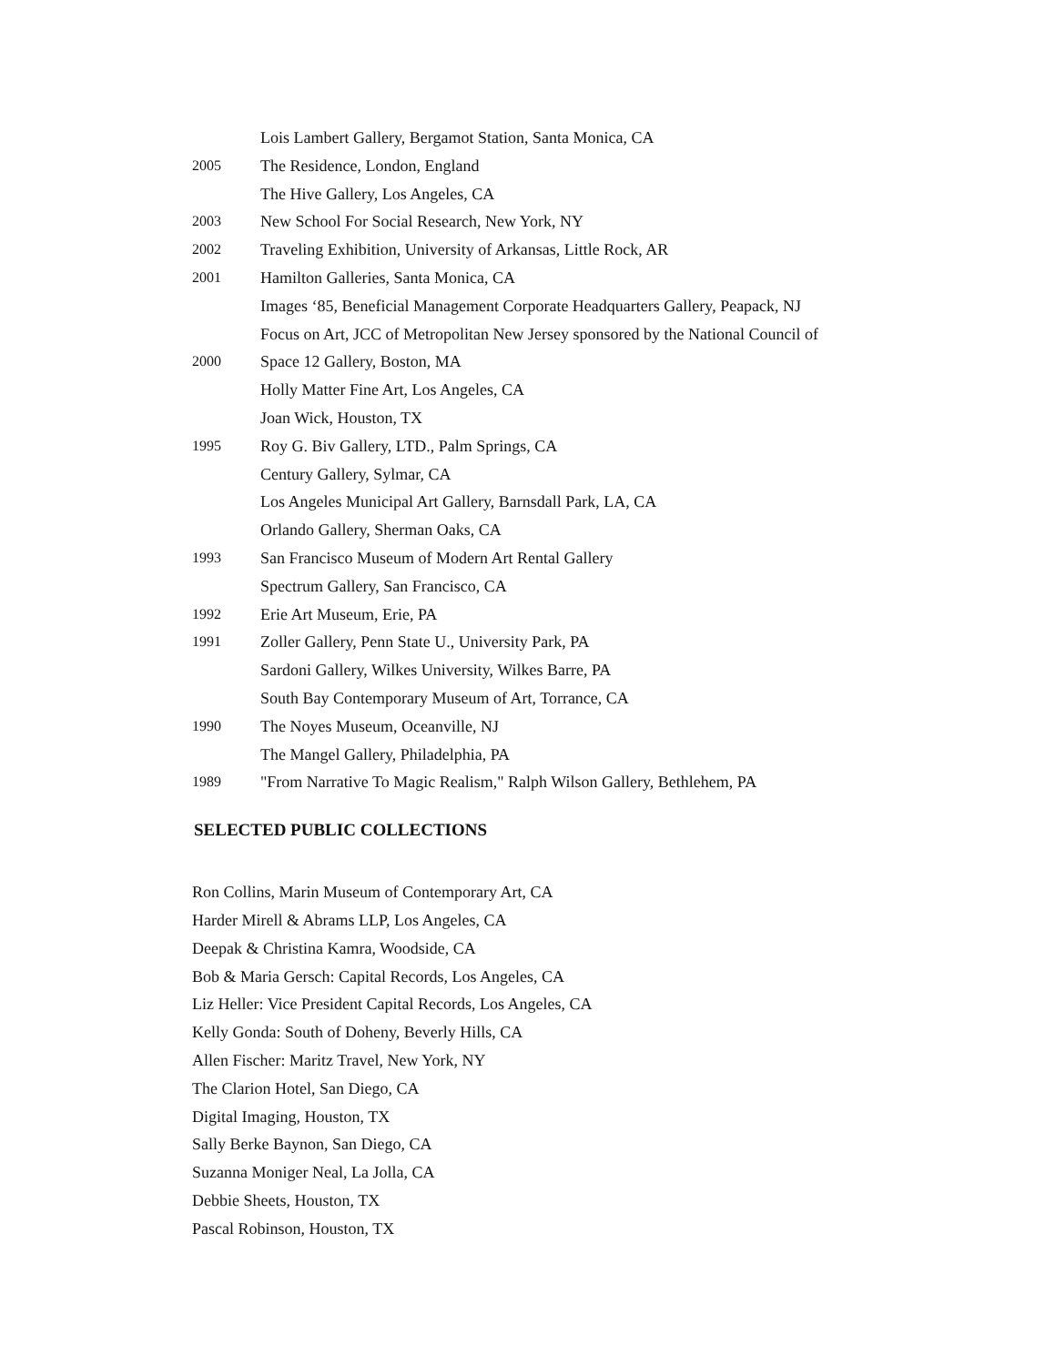Lois Lambert Gallery, Bergamot Station, Santa Monica, CA
2005 The Residence, London, England
The Hive Gallery, Los Angeles, CA
2003 New School For Social Research, New York, NY
2002 Traveling Exhibition, University of Arkansas, Little Rock, AR
2001 Hamilton Galleries, Santa Monica, CA
Images ‘85, Beneficial Management Corporate Headquarters Gallery, Peapack, NJ
Focus on Art, JCC of Metropolitan New Jersey sponsored by the National Council of
2000 Space 12 Gallery, Boston, MA
Holly Matter Fine Art, Los Angeles, CA
Joan Wick, Houston, TX
1995 Roy G. Biv Gallery, LTD., Palm Springs, CA
Century Gallery, Sylmar, CA
Los Angeles Municipal Art Gallery, Barnsdall Park, LA, CA
Orlando Gallery, Sherman Oaks, CA
1993 San Francisco Museum of Modern Art Rental Gallery
Spectrum Gallery, San Francisco, CA
1992 Erie Art Museum, Erie, PA
1991 Zoller Gallery, Penn State U., University Park, PA
Sardoni Gallery, Wilkes University, Wilkes Barre, PA
South Bay Contemporary Museum of Art, Torrance, CA
1990 The Noyes Museum, Oceanville, NJ
The Mangel Gallery, Philadelphia, PA
1989 "From Narrative To Magic Realism," Ralph Wilson Gallery, Bethlehem, PA
SELECTED PUBLIC COLLECTIONS
Ron Collins, Marin Museum of Contemporary Art, CA
Harder Mirell & Abrams LLP, Los Angeles, CA
Deepak & Christina Kamra, Woodside, CA
Bob & Maria Gersch: Capital Records, Los Angeles, CA
Liz Heller: Vice President Capital Records, Los Angeles, CA
Kelly Gonda: South of Doheny, Beverly Hills, CA
Allen Fischer: Maritz Travel, New York, NY
The Clarion Hotel, San Diego, CA
Digital Imaging, Houston, TX
Sally Berke Baynon, San Diego, CA
Suzanna Moniger Neal, La Jolla, CA
Debbie Sheets, Houston, TX
Pascal Robinson, Houston, TX